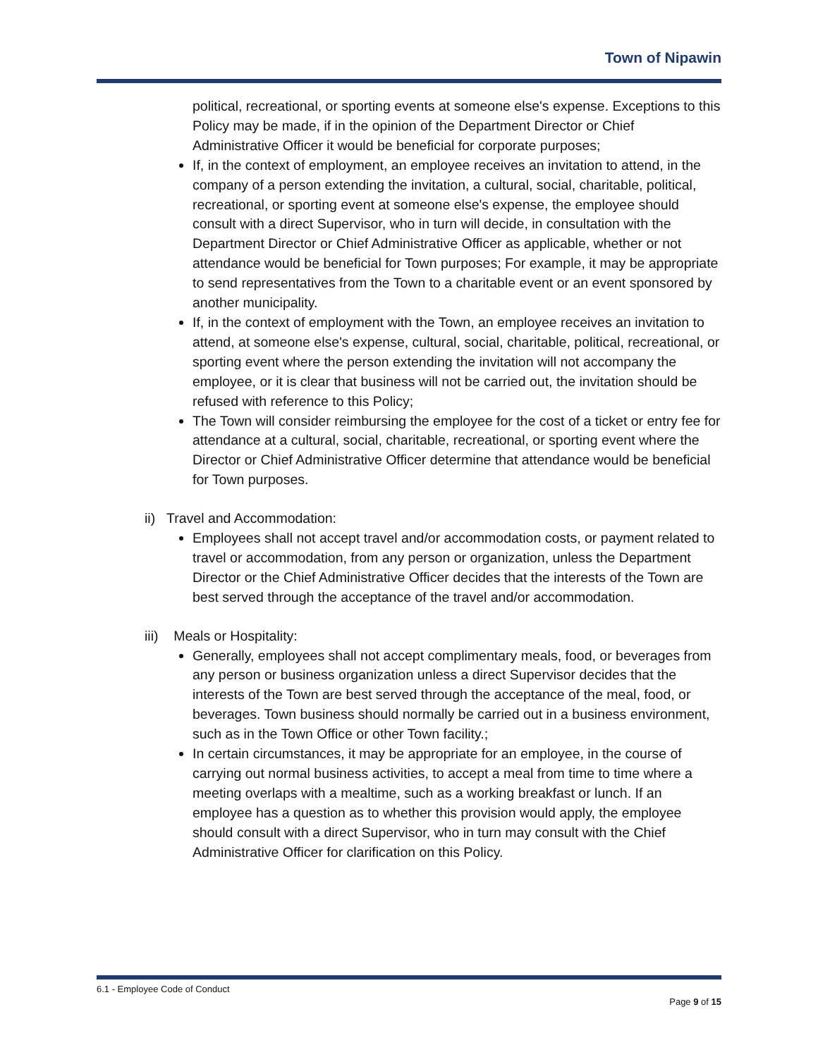Town of Nipawin
political, recreational, or sporting events at someone else's expense. Exceptions to this Policy may be made, if in the opinion of the Department Director or Chief Administrative Officer it would be beneficial for corporate purposes;
If, in the context of employment, an employee receives an invitation to attend, in the company of a person extending the invitation, a cultural, social, charitable, political, recreational, or sporting event at someone else's expense, the employee should consult with a direct Supervisor, who in turn will decide, in consultation with the Department Director or Chief Administrative Officer as applicable, whether or not attendance would be beneficial for Town purposes; For example, it may be appropriate to send representatives from the Town to a charitable event or an event sponsored by another municipality.
If, in the context of employment with the Town, an employee receives an invitation to attend, at someone else's expense, cultural, social, charitable, political, recreational, or sporting event where the person extending the invitation will not accompany the employee, or it is clear that business will not be carried out, the invitation should be refused with reference to this Policy;
The Town will consider reimbursing the employee for the cost of a ticket or entry fee for attendance at a cultural, social, charitable, recreational, or sporting event where the Director or Chief Administrative Officer determine that attendance would be beneficial for Town purposes.
ii) Travel and Accommodation:
Employees shall not accept travel and/or accommodation costs, or payment related to travel or accommodation, from any person or organization, unless the Department Director or the Chief Administrative Officer decides that the interests of the Town are best served through the acceptance of the travel and/or accommodation.
iii) Meals or Hospitality:
Generally, employees shall not accept complimentary meals, food, or beverages from any person or business organization unless a direct Supervisor decides that the interests of the Town are best served through the acceptance of the meal, food, or beverages. Town business should normally be carried out in a business environment, such as in the Town Office or other Town facility.;
In certain circumstances, it may be appropriate for an employee, in the course of carrying out normal business activities, to accept a meal from time to time where a meeting overlaps with a mealtime, such as a working breakfast or lunch. If an employee has a question as to whether this provision would apply, the employee should consult with a direct Supervisor, who in turn may consult with the Chief Administrative Officer for clarification on this Policy.
6.1 - Employee Code of Conduct
Page 9 of 15